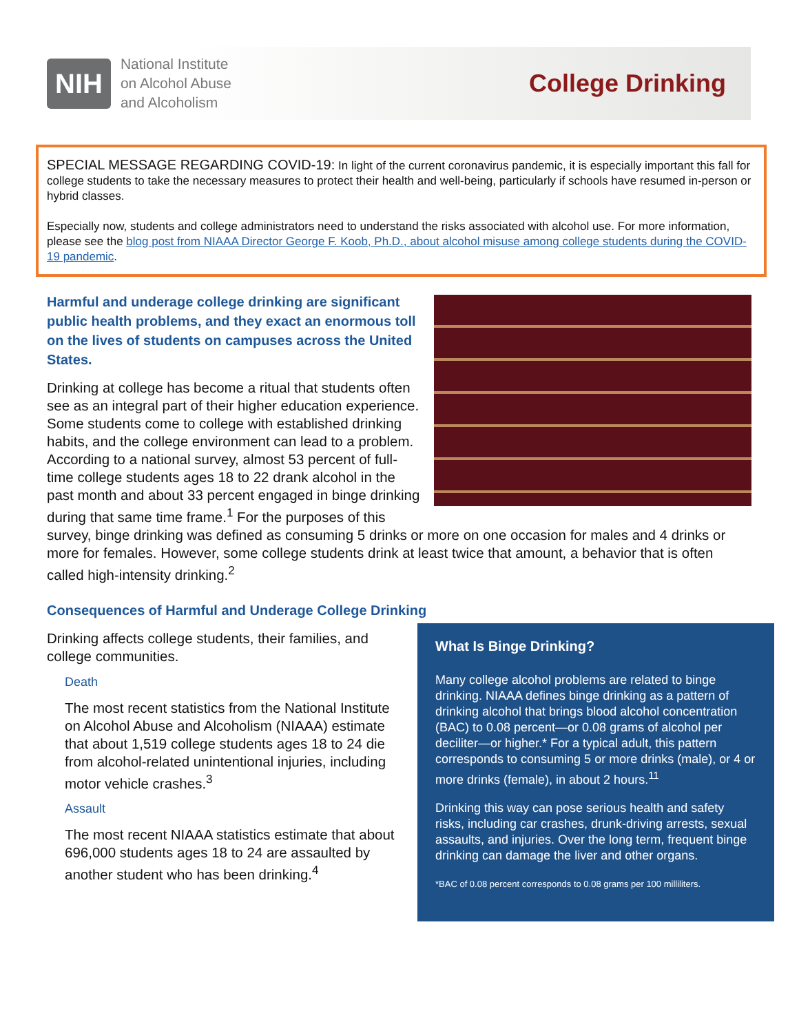NIH
National Institute
on Alcohol Abuse
and Alcoholism
College Drinking
SPECIAL MESSAGE REGARDING COVID-19: In light of the current coronavirus pandemic, it is especially important this fall for college students to take the necessary measures to protect their health and well-being, particularly if schools have resumed in-person or hybrid classes.
Especially now, students and college administrators need to understand the risks associated with alcohol use. For more information, please see the blog post from NIAAA Director George F. Koob, Ph.D., about alcohol misuse among college students during the COVID-19 pandemic.
Harmful and underage college drinking are significant public health problems, and they exact an enormous toll on the lives of students on campuses across the United States.
Drinking at college has become a ritual that students often see as an integral part of their higher education experience. Some students come to college with established drinking habits, and the college environment can lead to a problem. According to a national survey, almost 53 percent of full-time college students ages 18 to 22 drank alcohol in the past month and about 33 percent engaged in binge drinking during that same time frame.<sup>1</sup> For the purposes of this survey, binge drinking was defined as consuming 5 drinks or more on one occasion for males and 4 drinks or more for females. However, some college students drink at least twice that amount, a behavior that is often called high-intensity drinking.<sup>2</sup>
Consequences of Harmful and Underage College Drinking
Drinking affects college students, their families, and college communities.
Death
The most recent statistics from the National Institute on Alcohol Abuse and Alcoholism (NIAAA) estimate that about 1,519 college students ages 18 to 24 die from alcohol-related unintentional injuries, including motor vehicle crashes.<sup>3</sup>
Assault
The most recent NIAAA statistics estimate that about 696,000 students ages 18 to 24 are assaulted by another student who has been drinking.<sup>4</sup>
What Is Binge Drinking?
Many college alcohol problems are related to binge drinking. NIAAA defines binge drinking as a pattern of drinking alcohol that brings blood alcohol concentration (BAC) to 0.08 percent—or 0.08 grams of alcohol per deciliter—or higher.* For a typical adult, this pattern corresponds to consuming 5 or more drinks (male), or 4 or more drinks (female), in about 2 hours.<sup>11</sup>
Drinking this way can pose serious health and safety risks, including car crashes, drunk-driving arrests, sexual assaults, and injuries. Over the long term, frequent binge drinking can damage the liver and other organs.
*BAC of 0.08 percent corresponds to 0.08 grams per 100 milliliters.